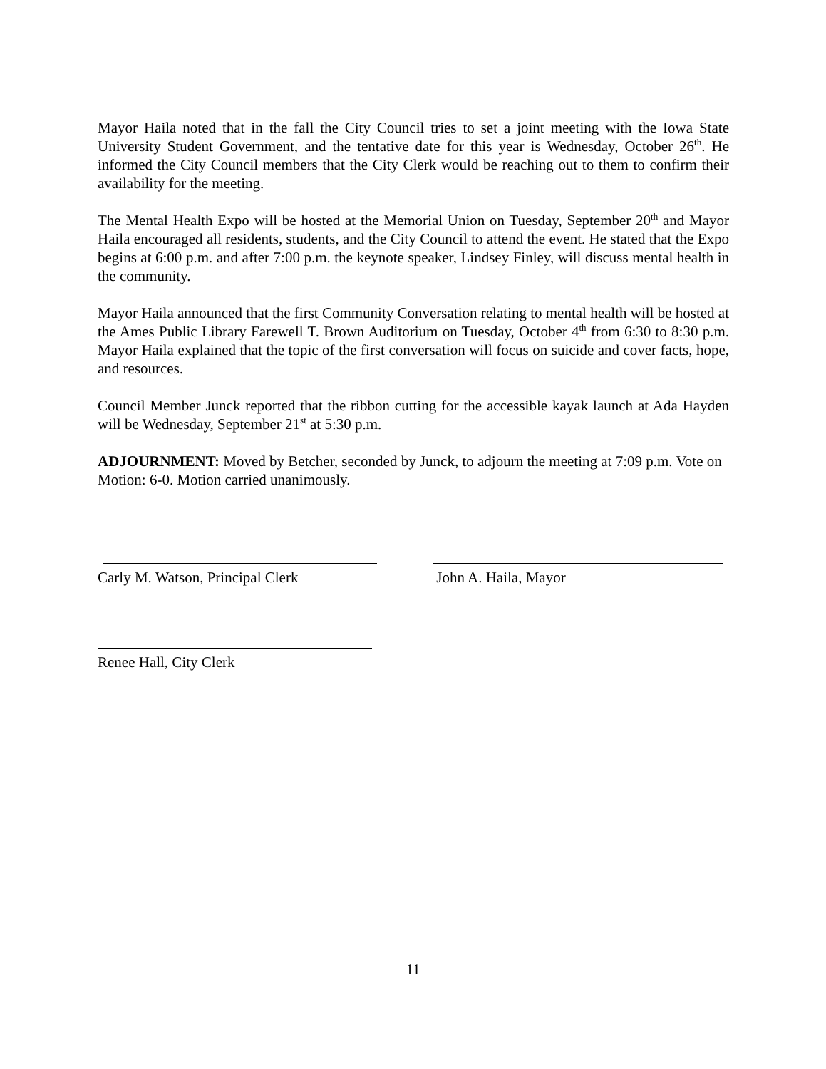Mayor Haila noted that in the fall the City Council tries to set a joint meeting with the Iowa State University Student Government, and the tentative date for this year is Wednesday, October 26<sup>th</sup>. He informed the City Council members that the City Clerk would be reaching out to them to confirm their availability for the meeting.
The Mental Health Expo will be hosted at the Memorial Union on Tuesday, September 20<sup>th</sup> and Mayor Haila encouraged all residents, students, and the City Council to attend the event. He stated that the Expo begins at 6:00 p.m. and after 7:00 p.m. the keynote speaker, Lindsey Finley, will discuss mental health in the community.
Mayor Haila announced that the first Community Conversation relating to mental health will be hosted at the Ames Public Library Farewell T. Brown Auditorium on Tuesday, October 4<sup>th</sup> from 6:30 to 8:30 p.m. Mayor Haila explained that the topic of the first conversation will focus on suicide and cover facts, hope, and resources.
Council Member Junck reported that the ribbon cutting for the accessible kayak launch at Ada Hayden will be Wednesday, September 21<sup>st</sup> at 5:30 p.m.
ADJOURNMENT: Moved by Betcher, seconded by Junck, to adjourn the meeting at 7:09 p.m. Vote on Motion: 6-0. Motion carried unanimously.
Carly M. Watson, Principal Clerk John A. Haila, Mayor
Renee Hall, City Clerk
11